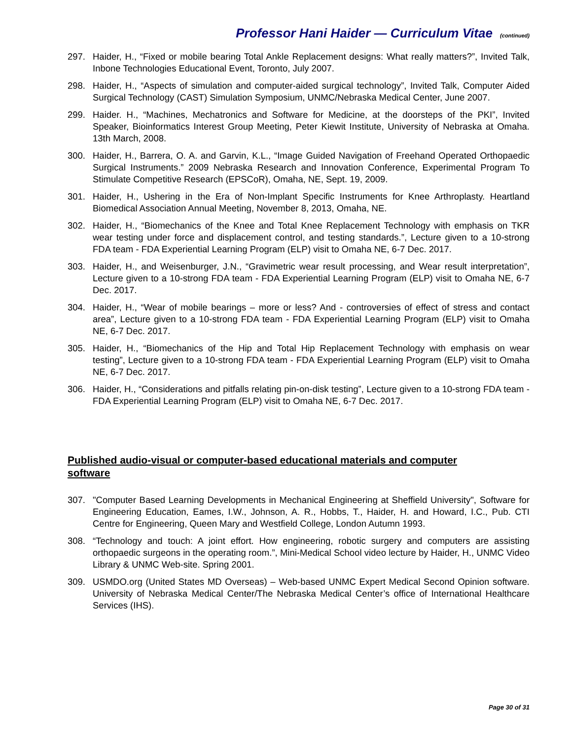Professor Hani Haider — Curriculum Vitae (continued)
297. Haider, H., “Fixed or mobile bearing Total Ankle Replacement designs: What really matters?”, Invited Talk, Inbone Technologies Educational Event, Toronto, July 2007.
298. Haider, H., “Aspects of simulation and computer-aided surgical technology”, Invited Talk, Computer Aided Surgical Technology (CAST) Simulation Symposium, UNMC/Nebraska Medical Center, June 2007.
299. Haider. H., “Machines, Mechatronics and Software for Medicine, at the doorsteps of the PKI”, Invited Speaker, Bioinformatics Interest Group Meeting, Peter Kiewit Institute, University of Nebraska at Omaha. 13th March, 2008.
300. Haider, H., Barrera, O. A. and Garvin, K.L., “Image Guided Navigation of Freehand Operated Orthopaedic Surgical Instruments.” 2009 Nebraska Research and Innovation Conference, Experimental Program To Stimulate Competitive Research (EPSCoR), Omaha, NE, Sept. 19, 2009.
301. Haider, H., Ushering in the Era of Non-Implant Specific Instruments for Knee Arthroplasty. Heartland Biomedical Association Annual Meeting, November 8, 2013, Omaha, NE.
302. Haider, H., “Biomechanics of the Knee and Total Knee Replacement Technology with emphasis on TKR wear testing under force and displacement control, and testing standards.”, Lecture given to a 10-strong FDA team - FDA Experiential Learning Program (ELP) visit to Omaha NE, 6-7 Dec. 2017.
303. Haider, H., and Weisenburger, J.N., “Gravimetric wear result processing, and Wear result interpretation”, Lecture given to a 10-strong FDA team - FDA Experiential Learning Program (ELP) visit to Omaha NE, 6-7 Dec. 2017.
304. Haider, H., “Wear of mobile bearings – more or less? And - controversies of effect of stress and contact area”, Lecture given to a 10-strong FDA team - FDA Experiential Learning Program (ELP) visit to Omaha NE, 6-7 Dec. 2017.
305. Haider, H., “Biomechanics of the Hip and Total Hip Replacement Technology with emphasis on wear testing”, Lecture given to a 10-strong FDA team - FDA Experiential Learning Program (ELP) visit to Omaha NE, 6-7 Dec. 2017.
306. Haider, H., “Considerations and pitfalls relating pin-on-disk testing”, Lecture given to a 10-strong FDA team - FDA Experiential Learning Program (ELP) visit to Omaha NE, 6-7 Dec. 2017.
Published audio-visual or computer-based educational materials and computer software
307. "Computer Based Learning Developments in Mechanical Engineering at Sheffield University", Software for Engineering Education, Eames, I.W., Johnson, A. R., Hobbs, T., Haider, H. and Howard, I.C., Pub. CTI Centre for Engineering, Queen Mary and Westfield College, London Autumn 1993.
308. “Technology and touch: A joint effort. How engineering, robotic surgery and computers are assisting orthopaedic surgeons in the operating room.”, Mini-Medical School video lecture by Haider, H., UNMC Video Library & UNMC Web-site. Spring 2001.
309. USMDO.org (United States MD Overseas) – Web-based UNMC Expert Medical Second Opinion software. University of Nebraska Medical Center/The Nebraska Medical Center’s office of International Healthcare Services (IHS).
Page 30 of 31